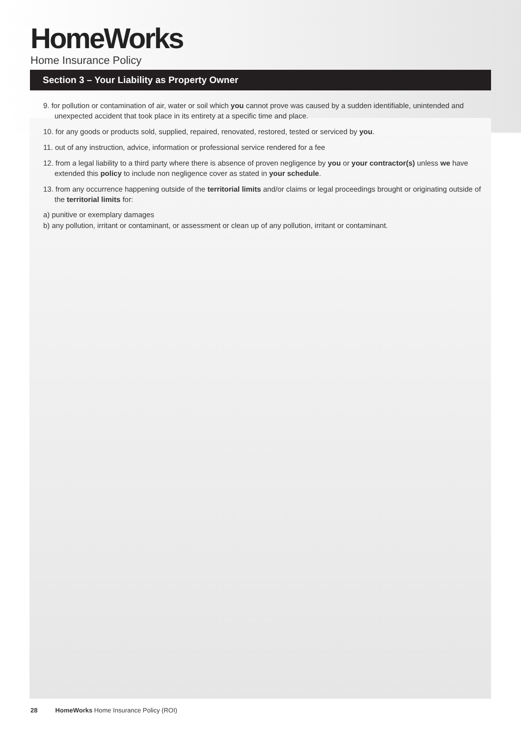HomeWorks
Home Insurance Policy
Section 3 – Your Liability as Property Owner
9. for pollution or contamination of air, water or soil which you cannot prove was caused by a sudden identifiable, unintended and unexpected accident that took place in its entirety at a specific time and place.
10. for any goods or products sold, supplied, repaired, renovated, restored, tested or serviced by you.
11. out of any instruction, advice, information or professional service rendered for a fee
12. from a legal liability to a third party where there is absence of proven negligence by you or your contractor(s) unless we have extended this policy to include non negligence cover as stated in your schedule.
13. from any occurrence happening outside of the territorial limits and/or claims or legal proceedings brought or originating outside of the territorial limits for:
a) punitive or exemplary damages
b) any pollution, irritant or contaminant, or assessment or clean up of any pollution, irritant or contaminant.
28 HomeWorks Home Insurance Policy (ROI)